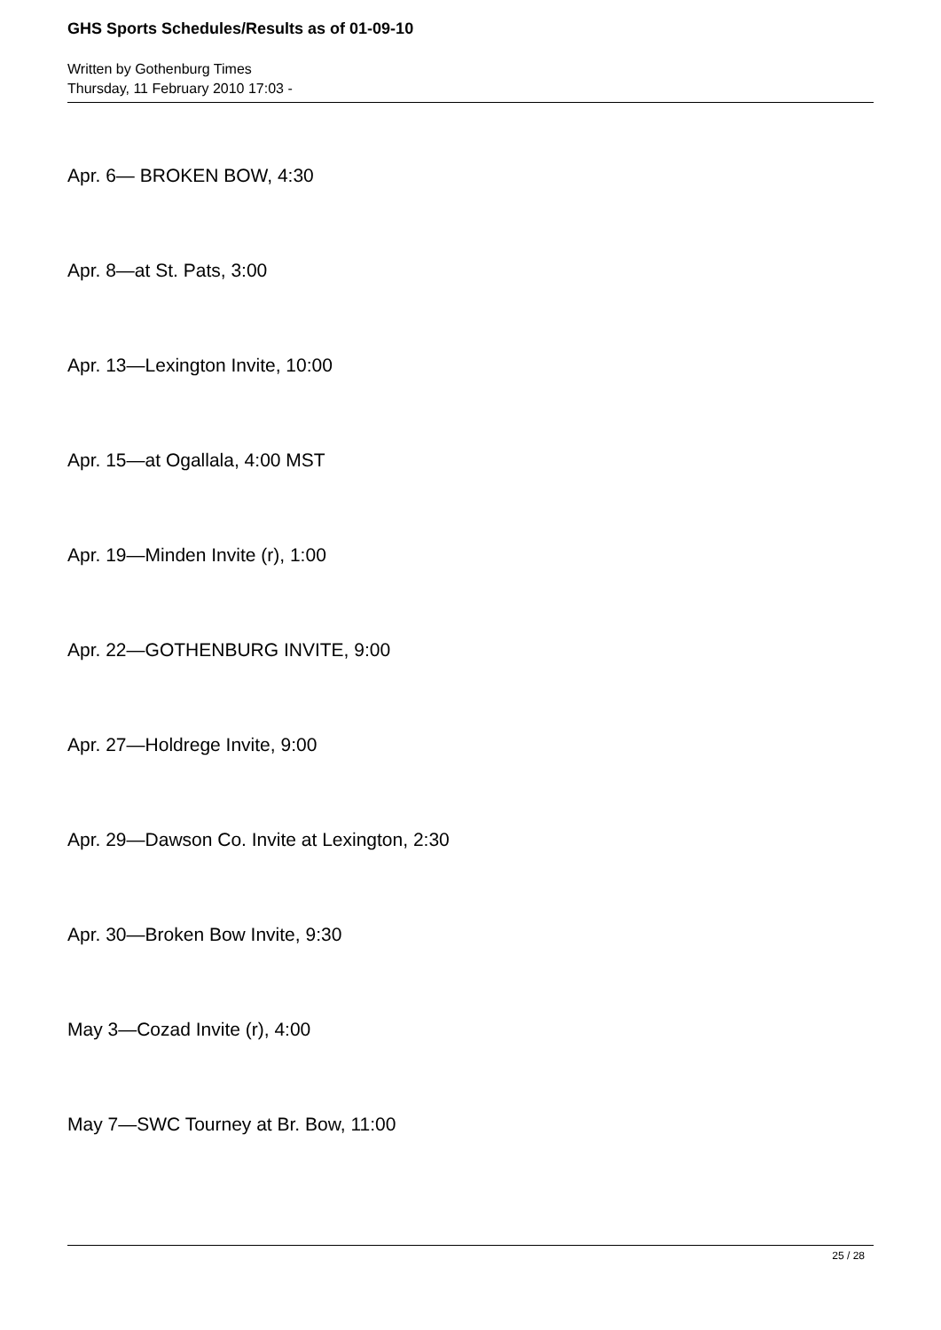GHS Sports Schedules/Results as of 01-09-10
Written by Gothenburg Times
Thursday, 11 February 2010 17:03 -
Apr. 6— BROKEN BOW, 4:30
Apr. 8—at St. Pats, 3:00
Apr. 13—Lexington Invite, 10:00
Apr. 15—at Ogallala, 4:00 MST
Apr. 19—Minden Invite (r), 1:00
Apr. 22—GOTHENBURG INVITE, 9:00
Apr. 27—Holdrege Invite, 9:00
Apr. 29—Dawson Co. Invite at Lexington, 2:30
Apr. 30—Broken Bow Invite, 9:30
May 3—Cozad Invite (r), 4:00
May 7—SWC Tourney at Br. Bow, 11:00
25 / 28